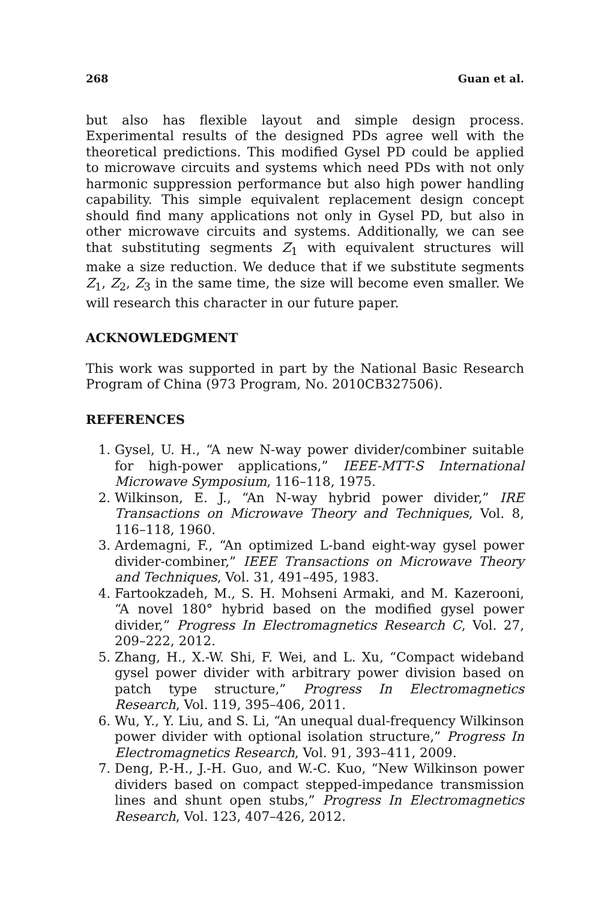268 Guan et al.
but also has flexible layout and simple design process. Experimental results of the designed PDs agree well with the theoretical predictions. This modified Gysel PD could be applied to microwave circuits and systems which need PDs with not only harmonic suppression performance but also high power handling capability. This simple equivalent replacement design concept should find many applications not only in Gysel PD, but also in other microwave circuits and systems. Additionally, we can see that substituting segments Z<sub>1</sub> with equivalent structures will make a size reduction. We deduce that if we substitute segments Z<sub>1</sub>, Z<sub>2</sub>, Z<sub>3</sub> in the same time, the size will become even smaller. We will research this character in our future paper.
ACKNOWLEDGMENT
This work was supported in part by the National Basic Research Program of China (973 Program, No. 2010CB327506).
REFERENCES
1. Gysel, U. H., “A new N-way power divider/combiner suitable for high-power applications,” IEEE-MTT-S International Microwave Symposium, 116–118, 1975.
2. Wilkinson, E. J., “An N-way hybrid power divider,” IRE Transactions on Microwave Theory and Techniques, Vol. 8, 116–118, 1960.
3. Ardemagni, F., “An optimized L-band eight-way gysel power divider-combiner,” IEEE Transactions on Microwave Theory and Techniques, Vol. 31, 491–495, 1983.
4. Fartookzadeh, M., S. H. Mohseni Armaki, and M. Kazerooni, “A novel 180° hybrid based on the modified gysel power divider,” Progress In Electromagnetics Research C, Vol. 27, 209–222, 2012.
5. Zhang, H., X.-W. Shi, F. Wei, and L. Xu, “Compact wideband gysel power divider with arbitrary power division based on patch type structure,” Progress In Electromagnetics Research, Vol. 119, 395–406, 2011.
6. Wu, Y., Y. Liu, and S. Li, “An unequal dual-frequency Wilkinson power divider with optional isolation structure,” Progress In Electromagnetics Research, Vol. 91, 393–411, 2009.
7. Deng, P.-H., J.-H. Guo, and W.-C. Kuo, “New Wilkinson power dividers based on compact stepped-impedance transmission lines and shunt open stubs,” Progress In Electromagnetics Research, Vol. 123, 407–426, 2012.